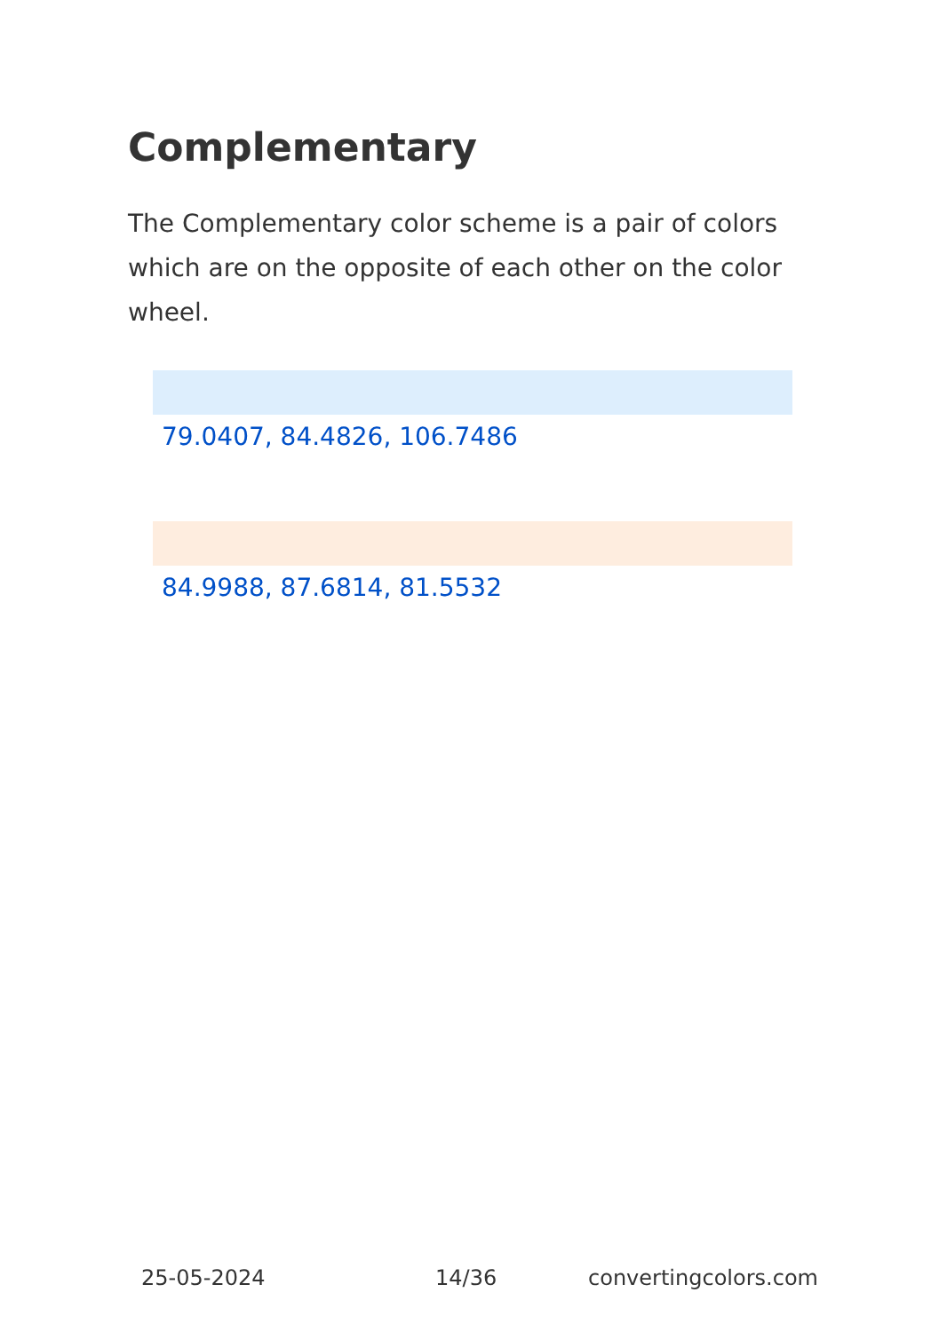Complementary
The Complementary color scheme is a pair of colors which are on the opposite of each other on the color wheel.
79.0407, 84.4826, 106.7486
84.9988, 87.6814, 81.5532
25-05-2024 14/36 convertingcolors.com